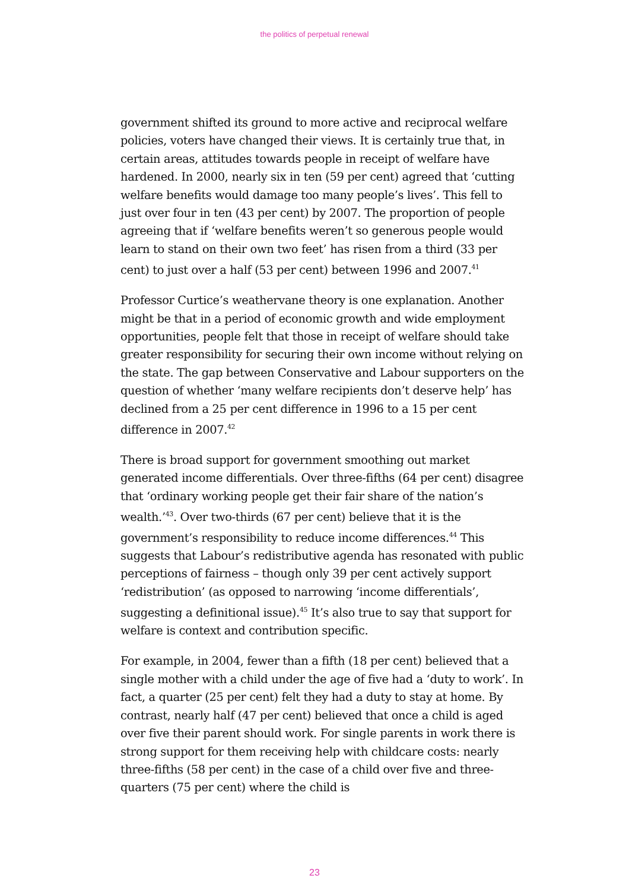the politics of perpetual renewal
government shifted its ground to more active and reciprocal welfare policies, voters have changed their views. It is certainly true that, in certain areas, attitudes towards people in receipt of welfare have hardened. In 2000, nearly six in ten (59 per cent) agreed that ‘cutting welfare benefits would damage too many people’s lives’. This fell to just over four in ten (43 per cent) by 2007. The proportion of people agreeing that if ‘welfare benefits weren’t so generous people would learn to stand on their own two feet’ has risen from a third (33 per cent) to just over a half (53 per cent) between 1996 and 2007.<sup>41</sup>
Professor Curtice’s weathervane theory is one explanation. Another might be that in a period of economic growth and wide employment opportunities, people felt that those in receipt of welfare should take greater responsibility for securing their own income without relying on the state. The gap between Conservative and Labour supporters on the question of whether ‘many welfare recipients don’t deserve help’ has declined from a 25 per cent difference in 1996 to a 15 per cent difference in 2007.<sup>42</sup>
There is broad support for government smoothing out market generated income differentials. Over three-fifths (64 per cent) disagree that ‘ordinary working people get their fair share of the nation’s wealth.’<sup>43</sup>. Over two-thirds (67 per cent) believe that it is the government’s responsibility to reduce income differences.<sup>44</sup> This suggests that Labour’s redistributive agenda has resonated with public perceptions of fairness – though only 39 per cent actively support ‘redistribution’ (as opposed to narrowing ‘income differentials’, suggesting a definitional issue).<sup>45</sup> It’s also true to say that support for welfare is context and contribution specific.
For example, in 2004, fewer than a fifth (18 per cent) believed that a single mother with a child under the age of five had a ‘duty to work’. In fact, a quarter (25 per cent) felt they had a duty to stay at home. By contrast, nearly half (47 per cent) believed that once a child is aged over five their parent should work. For single parents in work there is strong support for them receiving help with childcare costs: nearly three-fifths (58 per cent) in the case of a child over five and three-quarters (75 per cent) where the child is
23